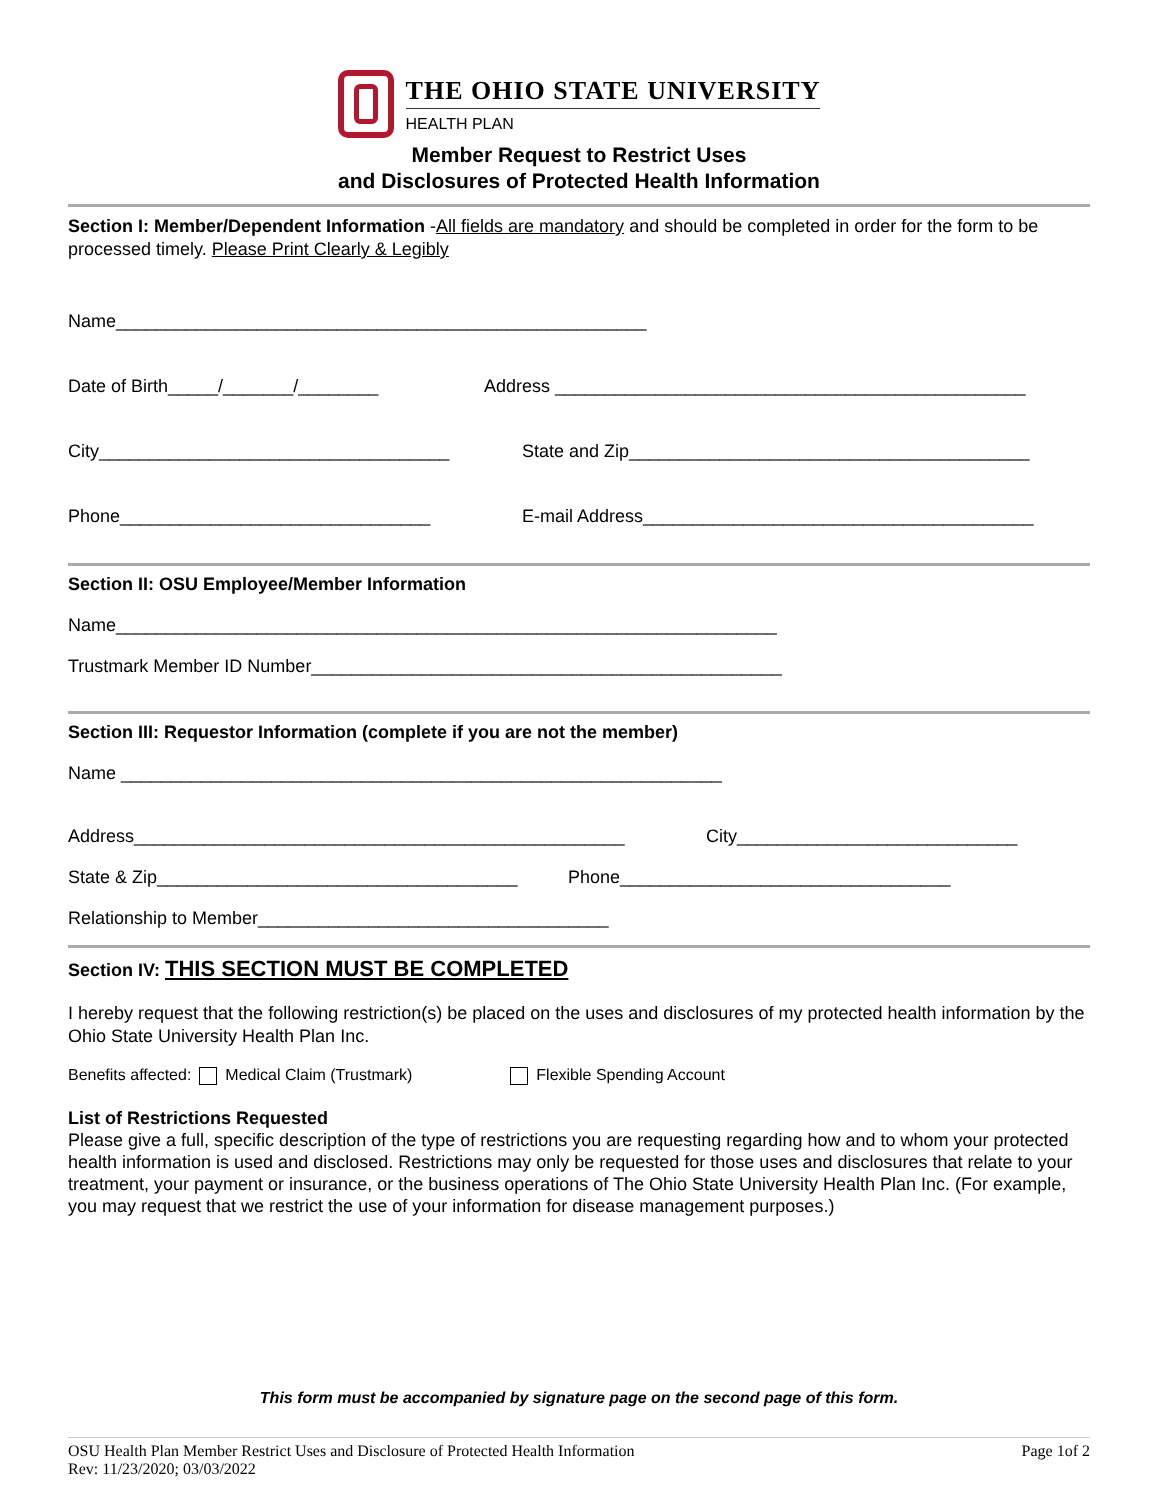THE OHIO STATE UNIVERSITY
HEALTH PLAN
Member Request to Restrict Uses
and Disclosures of Protected Health Information
Section I: Member/Dependent Information -All fields are mandatory and should be completed in order for the form to be processed timely. Please Print Clearly & Legibly
Name_____________________________________________________
Date of Birth_____/_______/________ Address _______________________________________________
City___________________________________ State and Zip________________________________________
Phone_______________________________ E-mail Address_______________________________________
Section II: OSU Employee/Member Information
Name__________________________________________________________________
Trustmark Member ID Number_______________________________________________
Section III: Requestor Information (complete if you are not the member)
Name ____________________________________________________________
Address_________________________________________________ City____________________________
State & Zip____________________________________ Phone_________________________________
Relationship to Member___________________________________
Section IV: THIS SECTION MUST BE COMPLETED
I hereby request that the following restriction(s) be placed on the uses and disclosures of my protected health information by the Ohio State University Health Plan Inc.
Benefits affected: Medical Claim (Trustmark) Flexible Spending Account
List of Restrictions Requested
Please give a full, specific description of the type of restrictions you are requesting regarding how and to whom your protected health information is used and disclosed. Restrictions may only be requested for those uses and disclosures that relate to your treatment, your payment or insurance, or the business operations of The Ohio State University Health Plan Inc. (For example, you may request that we restrict the use of your information for disease management purposes.)
This form must be accompanied by signature page on the second page of this form.
OSU Health Plan Member Restrict Uses and Disclosure of Protected Health Information
Rev: 11/23/2020; 03/03/2022 Page 1of 2